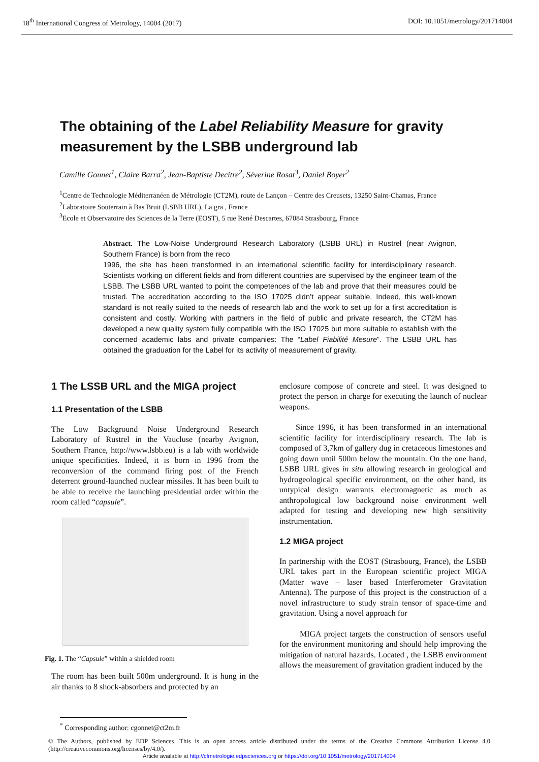18<sup>th</sup> International Congress of Metrology, 14004 (2017) DOI: 10.1051/metrology/201714004
The obtaining of the Label Reliability Measure for gravity measurement by the LSBB underground lab
Camille Gonnet<sup>1</sup>, Claire Barra<sup>2</sup>, Jean-Baptiste Decitre<sup>2</sup>, Séverine Rosat<sup>3</sup>, Daniel Boyer<sup>2</sup>
<sup>1</sup> Centre de Technologie Méditerranéen de Métrologie (CT2M), route de Lançon – Centre des Creusets, 13250 Saint-Chamas, France
<sup>2</sup> Laboratoire Souterrain à Bas Bruit (LSBB URL), La gra , France
<sup>3</sup> Ecole et Observatoire des Sciences de la Terre (EOST), 5 rue René Descartes, 67084 Strasbourg, France
Abstract. The Low-Noise Underground Research Laboratory (LSBB URL) in Rustrel (near Avignon, Southern France) is born from the reco
1996, the site has been transformed in an international scientific facility for interdisciplinary research. Scientists working on different fields and from different countries are supervised by the engineer team of the LSBB. The LSBB URL wanted to point the competences of the lab and prove that their measures could be trusted. The accreditation according to the ISO 17025 didn’t appear suitable. Indeed, this well-known standard is not really suited to the needs of research lab and the work to set up for a first accreditation is consistent and costly. Working with partners in the field of public and private research, the CT2M has developed a new quality system fully compatible with the ISO 17025 but more suitable to establish with the concerned academic labs and private companies: The “Label Fiabilité Mesure”. The LSBB URL has obtained the graduation for the Label for its activity of measurement of gravity.
1 The LSSB URL and the MIGA project
1.1 Presentation of the LSBB
The Low Background Noise Underground Research Laboratory of Rustrel in the Vaucluse (nearby Avignon, Southern France, http://www.lsbb.eu) is a lab with worldwide unique specificities. Indeed, it is born in 1996 from the reconversion of the command firing post of the French deterrent ground-launched nuclear missiles. It has been built to be able to receive the launching presidential order within the room called “capsule”.
Fig. 1. The “Capsule” within a shielded room
The room has been built 500m underground. It is hung in the air thanks to 8 shock-absorbers and protected by an
enclosure compose of concrete and steel. It was designed to protect the person in charge for executing the launch of nuclear weapons.
Since 1996, it has been transformed in an international scientific facility for interdisciplinary research. The lab is composed of 3,7km of gallery dug in cretaceous limestones and going down until 500m below the mountain. On the one hand, LSBB URL gives in situ allowing research in geological and hydrogeological specific environment, on the other hand, its untypical design warrants electromagnetic as much as anthropological low background noise environment well adapted for testing and developing new high sensitivity instrumentation.
1.2 MIGA project
In partnership with the EOST (Strasbourg, France), the LSBB URL takes part in the European scientific project MIGA (Matter wave – laser based Interferometer Gravitation Antenna). The purpose of this project is the construction of a novel infrastructure to study strain tensor of space-time and gravitation. Using a novel approach for
MIGA project targets the construction of sensors useful for the environment monitoring and should help improving the mitigation of natural hazards. Located , the LSBB environment allows the measurement of gravitation gradient induced by the
<sup>*</sup> Corresponding author: cgonnet@ct2m.fr
© The Authors, published by EDP Sciences. This is an open access article distributed under the terms of the Creative Commons Attribution License 4.0 (http://creativecommons.org/licenses/by/4.0/).
Article available at http://cfmetrologie.edpsciences.org or https://doi.org/10.1051/metrology/201714004